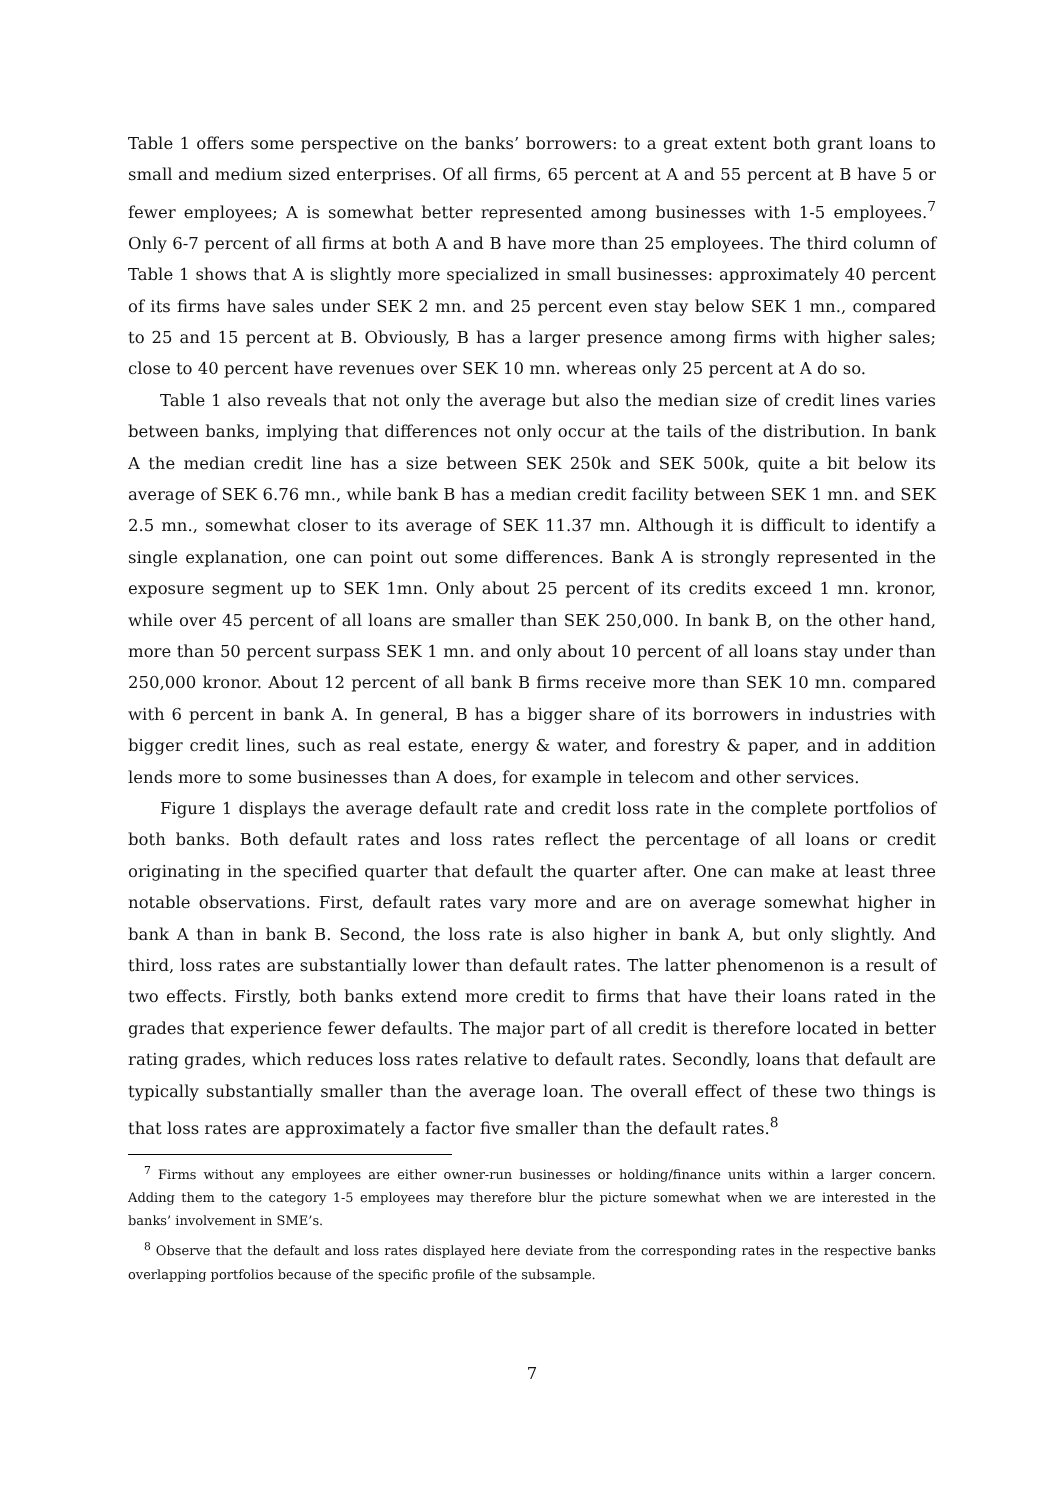Table 1 offers some perspective on the banks’ borrowers: to a great extent both grant loans to small and medium sized enterprises. Of all firms, 65 percent at A and 55 percent at B have 5 or fewer employees; A is somewhat better represented among businesses with 1-5 employees.<sup>7</sup> Only 6-7 percent of all firms at both A and B have more than 25 employees. The third column of Table 1 shows that A is slightly more specialized in small businesses: approximately 40 percent of its firms have sales under SEK 2 mn. and 25 percent even stay below SEK 1 mn., compared to 25 and 15 percent at B. Obviously, B has a larger presence among firms with higher sales; close to 40 percent have revenues over SEK 10 mn. whereas only 25 percent at A do so.
Table 1 also reveals that not only the average but also the median size of credit lines varies between banks, implying that differences not only occur at the tails of the distribution. In bank A the median credit line has a size between SEK 250k and SEK 500k, quite a bit below its average of SEK 6.76 mn., while bank B has a median credit facility between SEK 1 mn. and SEK 2.5 mn., somewhat closer to its average of SEK 11.37 mn. Although it is difficult to identify a single explanation, one can point out some differences. Bank A is strongly represented in the exposure segment up to SEK 1mn. Only about 25 percent of its credits exceed 1 mn. kronor, while over 45 percent of all loans are smaller than SEK 250,000. In bank B, on the other hand, more than 50 percent surpass SEK 1 mn. and only about 10 percent of all loans stay under than 250,000 kronor. About 12 percent of all bank B firms receive more than SEK 10 mn. compared with 6 percent in bank A. In general, B has a bigger share of its borrowers in industries with bigger credit lines, such as real estate, energy & water, and forestry & paper, and in addition lends more to some businesses than A does, for example in telecom and other services.
Figure 1 displays the average default rate and credit loss rate in the complete portfolios of both banks. Both default rates and loss rates reflect the percentage of all loans or credit originating in the specified quarter that default the quarter after. One can make at least three notable observations. First, default rates vary more and are on average somewhat higher in bank A than in bank B. Second, the loss rate is also higher in bank A, but only slightly. And third, loss rates are substantially lower than default rates. The latter phenomenon is a result of two effects. Firstly, both banks extend more credit to firms that have their loans rated in the grades that experience fewer defaults. The major part of all credit is therefore located in better rating grades, which reduces loss rates relative to default rates. Secondly, loans that default are typically substantially smaller than the average loan. The overall effect of these two things is that loss rates are approximately a factor five smaller than the default rates.<sup>8</sup>
<sup>7</sup> Firms without any employees are either owner-run businesses or holding/finance units within a larger concern. Adding them to the category 1-5 employees may therefore blur the picture somewhat when we are interested in the banks’ involvement in SME’s.
<sup>8</sup> Observe that the default and loss rates displayed here deviate from the corresponding rates in the respective banks overlapping portfolios because of the specific profile of the subsample.
7